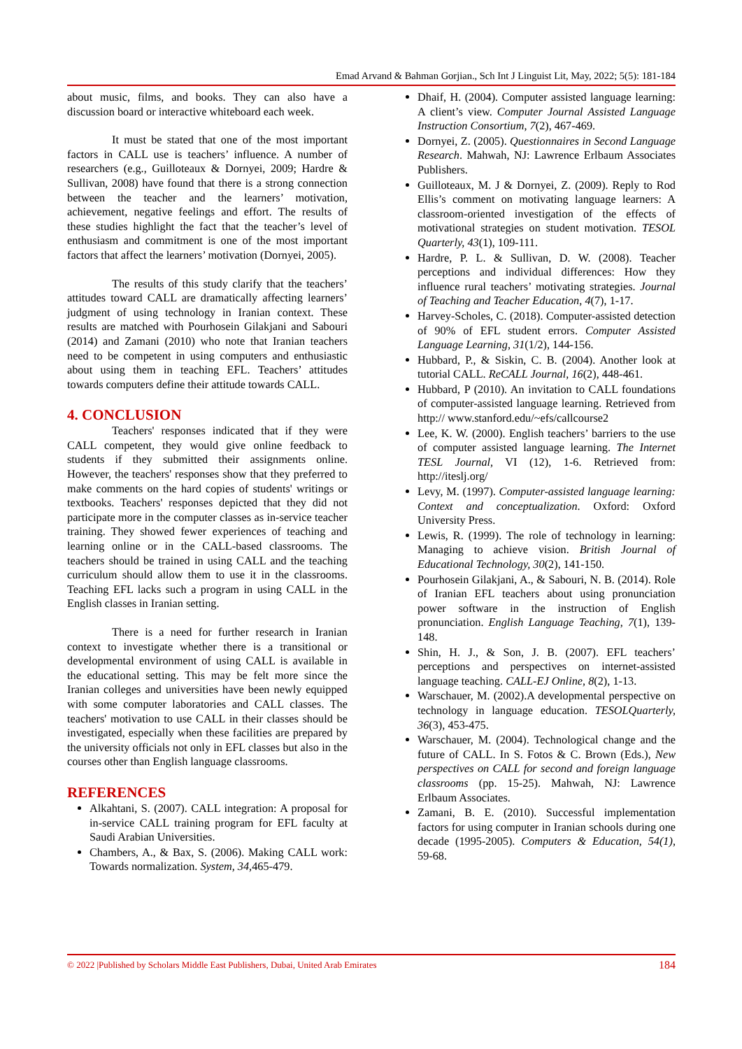Emad Arvand & Bahman Gorjian., Sch Int J Linguist Lit, May, 2022; 5(5): 181-184
about music, films, and books. They can also have a discussion board or interactive whiteboard each week.
It must be stated that one of the most important factors in CALL use is teachers’ influence. A number of researchers (e.g., Guilloteaux & Dornyei, 2009; Hardre & Sullivan, 2008) have found that there is a strong connection between the teacher and the learners’ motivation, achievement, negative feelings and effort. The results of these studies highlight the fact that the teacher’s level of enthusiasm and commitment is one of the most important factors that affect the learners’ motivation (Dornyei, 2005).
The results of this study clarify that the teachers’ attitudes toward CALL are dramatically affecting learners’ judgment of using technology in Iranian context. These results are matched with Pourhosein Gilakjani and Sabouri (2014) and Zamani (2010) who note that Iranian teachers need to be competent in using computers and enthusiastic about using them in teaching EFL. Teachers’ attitudes towards computers define their attitude towards CALL.
4. CONCLUSION
Teachers' responses indicated that if they were CALL competent, they would give online feedback to students if they submitted their assignments online. However, the teachers' responses show that they preferred to make comments on the hard copies of students' writings or textbooks. Teachers' responses depicted that they did not participate more in the computer classes as in-service teacher training. They showed fewer experiences of teaching and learning online or in the CALL-based classrooms. The teachers should be trained in using CALL and the teaching curriculum should allow them to use it in the classrooms. Teaching EFL lacks such a program in using CALL in the English classes in Iranian setting.
There is a need for further research in Iranian context to investigate whether there is a transitional or developmental environment of using CALL is available in the educational setting. This may be felt more since the Iranian colleges and universities have been newly equipped with some computer laboratories and CALL classes. The teachers' motivation to use CALL in their classes should be investigated, especially when these facilities are prepared by the university officials not only in EFL classes but also in the courses other than English language classrooms.
REFERENCES
Alkahtani, S. (2007). CALL integration: A proposal for in-service CALL training program for EFL faculty at Saudi Arabian Universities.
Chambers, A., & Bax, S. (2006). Making CALL work: Towards normalization. System, 34, 465-479.
Dhaif, H. (2004). Computer assisted language learning: A client’s view. Computer Journal Assisted Language Instruction Consortium, 7(2), 467-469.
Dornyei, Z. (2005). Questionnaires in Second Language Research. Mahwah, NJ: Lawrence Erlbaum Associates Publishers.
Guilloteaux, M. J & Dornyei, Z. (2009). Reply to Rod Ellis’s comment on motivating language learners: A classroom-oriented investigation of the effects of motivational strategies on student motivation. TESOL Quarterly, 43(1), 109-111.
Hardre, P. L. & Sullivan, D. W. (2008). Teacher perceptions and individual differences: How they influence rural teachers’ motivating strategies. Journal of Teaching and Teacher Education, 4(7), 1-17.
Harvey-Scholes, C. (2018). Computer-assisted detection of 90% of EFL student errors. Computer Assisted Language Learning, 31(1/2), 144-156.
Hubbard, P., & Siskin, C. B. (2004). Another look at tutorial CALL. ReCALL Journal, 16(2), 448-461.
Hubbard, P (2010). An invitation to CALL foundations of computer-assisted language learning. Retrieved from http:// www.stanford.edu/~efs/callcourse2
Lee, K. W. (2000). English teachers’ barriers to the use of computer assisted language learning. The Internet TESL Journal, VI (12), 1-6. Retrieved from: http://iteslj.org/
Levy, M. (1997). Computer-assisted language learning: Context and conceptualization. Oxford: Oxford University Press.
Lewis, R. (1999). The role of technology in learning: Managing to achieve vision. British Journal of Educational Technology, 30(2), 141-150.
Pourhosein Gilakjani, A., & Sabouri, N. B. (2014). Role of Iranian EFL teachers about using pronunciation power software in the instruction of English pronunciation. English Language Teaching, 7(1), 139-148.
Shin, H. J., & Son, J. B. (2007). EFL teachers’ perceptions and perspectives on internet-assisted language teaching. CALL-EJ Online, 8(2), 1-13.
Warschauer, M. (2002).A developmental perspective on technology in language education. TESOLQuarterly, 36(3), 453-475.
Warschauer, M. (2004). Technological change and the future of CALL. In S. Fotos & C. Brown (Eds.), New perspectives on CALL for second and foreign language classrooms (pp. 15-25). Mahwah, NJ: Lawrence Erlbaum Associates.
Zamani, B. E. (2010). Successful implementation factors for using computer in Iranian schools during one decade (1995-2005). Computers & Education, 54(1), 59-68.
© 2022 |Published by Scholars Middle East Publishers, Dubai, United Arab Emirates 184